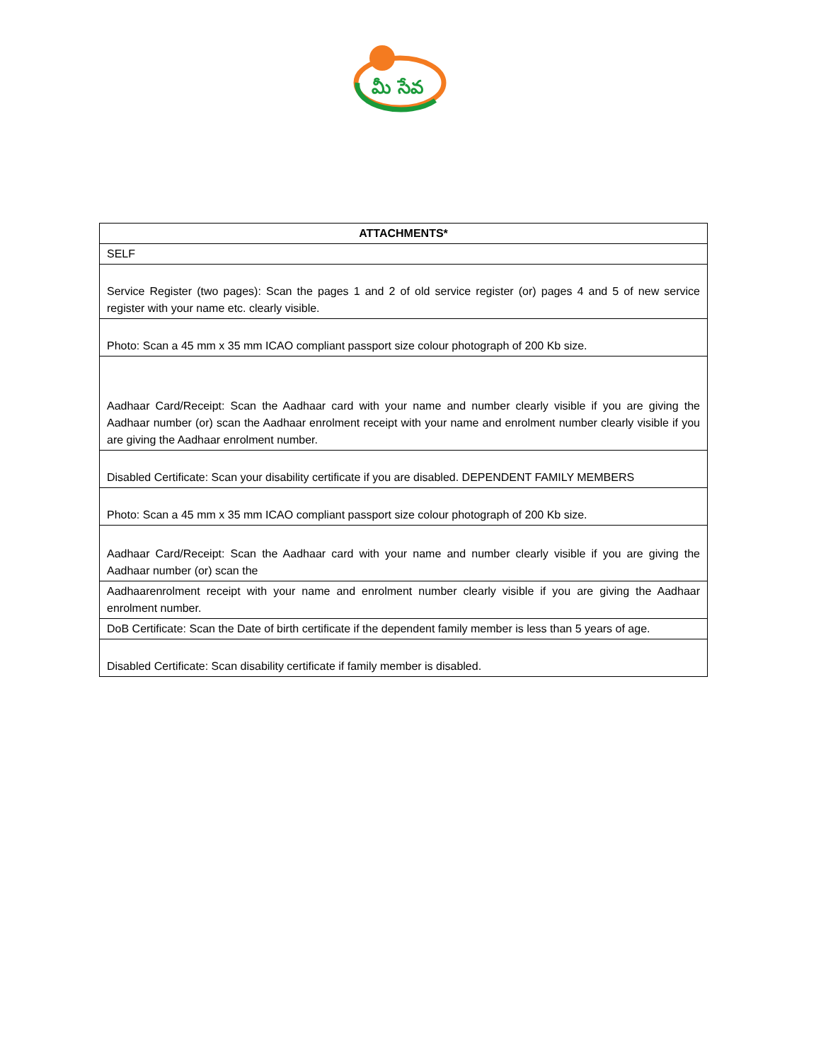మీ సేవ
| ATTACHMENTS* |
| --- |
| SELF |
| Service Register (two pages): Scan the pages 1 and 2 of old service register (or) pages 4 and 5 of new service register with your name etc. clearly visible. |
| Photo: Scan a 45 mm x 35 mm ICAO compliant passport size colour photograph of 200 Kb size. |
| Aadhaar Card/Receipt: Scan the Aadhaar card with your name and number clearly visible if you are giving the Aadhaar number (or) scan the Aadhaar enrolment receipt with your name and enrolment number clearly visible if you are giving the Aadhaar enrolment number. |
| Disabled Certificate: Scan your disability certificate if you are disabled. DEPENDENT FAMILY MEMBERS |
| Photo: Scan a 45 mm x 35 mm ICAO compliant passport size colour photograph of 200 Kb size. |
| Aadhaar Card/Receipt: Scan the Aadhaar card with your name and number clearly visible if you are giving the Aadhaar number (or) scan the |
| Aadhaarenrolment receipt with your name and enrolment number clearly visible if you are giving the Aadhaar enrolment number. |
| DoB Certificate: Scan the Date of birth certificate if the dependent family member is less than 5 years of age. |
| Disabled Certificate: Scan disability certificate if family member is disabled. |